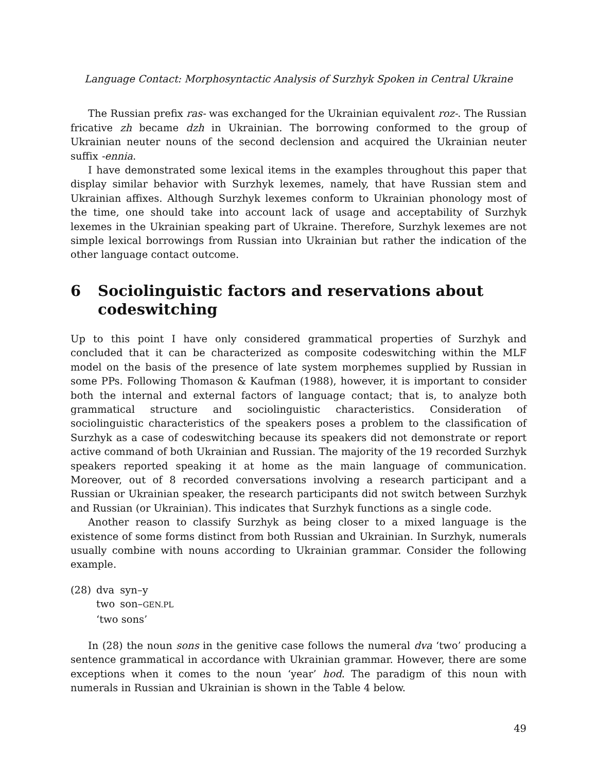Language Contact: Morphosyntactic Analysis of Surzhyk Spoken in Central Ukraine
The Russian prefix ras- was exchanged for the Ukrainian equivalent roz-. The Russian fricative zh became dzh in Ukrainian. The borrowing conformed to the group of Ukrainian neuter nouns of the second declension and acquired the Ukrainian neuter suffix -ennia.
I have demonstrated some lexical items in the examples throughout this paper that display similar behavior with Surzhyk lexemes, namely, that have Russian stem and Ukrainian affixes. Although Surzhyk lexemes conform to Ukrainian phonology most of the time, one should take into account lack of usage and acceptability of Surzhyk lexemes in the Ukrainian speaking part of Ukraine. Therefore, Surzhyk lexemes are not simple lexical borrowings from Russian into Ukrainian but rather the indication of the other language contact outcome.
6 Sociolinguistic factors and reservations about codeswitching
Up to this point I have only considered grammatical properties of Surzhyk and concluded that it can be characterized as composite codeswitching within the MLF model on the basis of the presence of late system morphemes supplied by Russian in some PPs. Following Thomason & Kaufman (1988), however, it is important to consider both the internal and external factors of language contact; that is, to analyze both grammatical structure and sociolinguistic characteristics. Consideration of sociolinguistic characteristics of the speakers poses a problem to the classification of Surzhyk as a case of codeswitching because its speakers did not demonstrate or report active command of both Ukrainian and Russian. The majority of the 19 recorded Surzhyk speakers reported speaking it at home as the main language of communication. Moreover, out of 8 recorded conversations involving a research participant and a Russian or Ukrainian speaker, the research participants did not switch between Surzhyk and Russian (or Ukrainian). This indicates that Surzhyk functions as a single code.
Another reason to classify Surzhyk as being closer to a mixed language is the existence of some forms distinct from both Russian and Ukrainian. In Surzhyk, numerals usually combine with nouns according to Ukrainian grammar. Consider the following example.
| (28) | dva | syn–y |
| | two | son– GEN.PL |
| | ‘two sons’ | |
In (28) the noun sons in the genitive case follows the numeral dva ‘two’ producing a sentence grammatical in accordance with Ukrainian grammar. However, there are some exceptions when it comes to the noun ‘year’ hod. The paradigm of this noun with numerals in Russian and Ukrainian is shown in the Table 4 below.
49